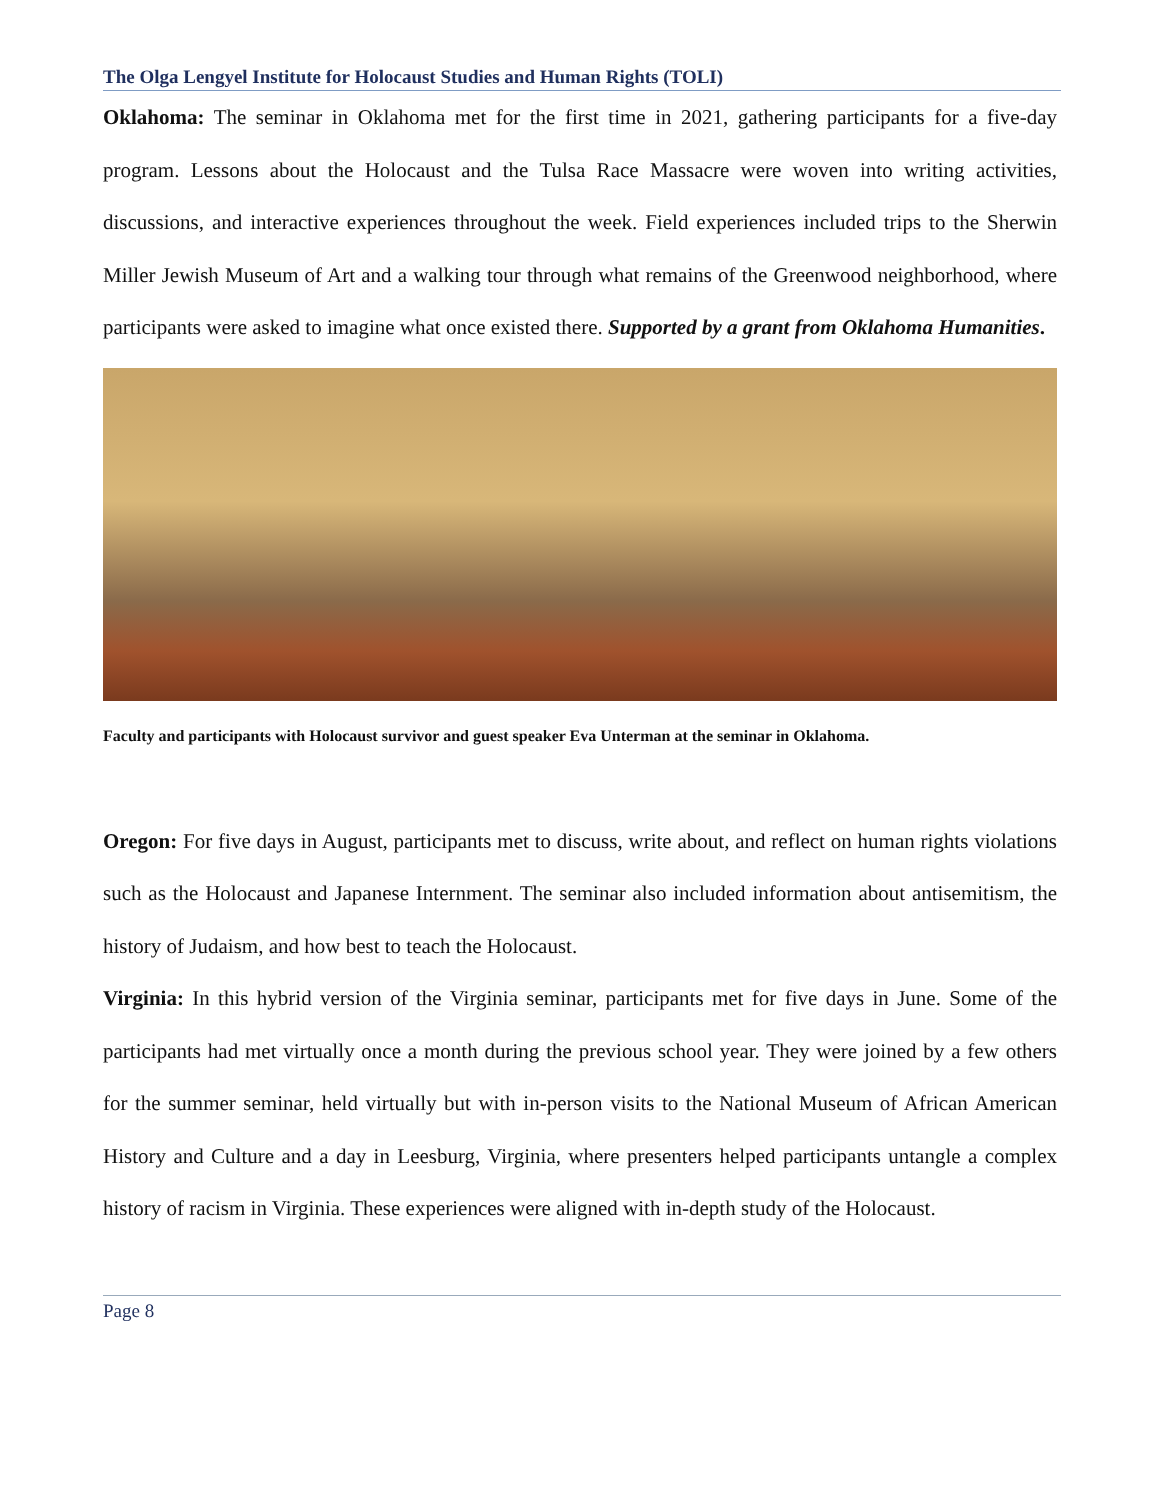The Olga Lengyel Institute for Holocaust Studies and Human Rights (TOLI)
Oklahoma: The seminar in Oklahoma met for the first time in 2021, gathering participants for a five-day program. Lessons about the Holocaust and the Tulsa Race Massacre were woven into writing activities, discussions, and interactive experiences throughout the week. Field experiences included trips to the Sherwin Miller Jewish Museum of Art and a walking tour through what remains of the Greenwood neighborhood, where participants were asked to imagine what once existed there. Supported by a grant from Oklahoma Humanities.
Faculty and participants with Holocaust survivor and guest speaker Eva Unterman at the seminar in Oklahoma.
Oregon: For five days in August, participants met to discuss, write about, and reflect on human rights violations such as the Holocaust and Japanese Internment. The seminar also included information about antisemitism, the history of Judaism, and how best to teach the Holocaust.
Virginia: In this hybrid version of the Virginia seminar, participants met for five days in June. Some of the participants had met virtually once a month during the previous school year. They were joined by a few others for the summer seminar, held virtually but with in-person visits to the National Museum of African American History and Culture and a day in Leesburg, Virginia, where presenters helped participants untangle a complex history of racism in Virginia. These experiences were aligned with in-depth study of the Holocaust.
Page 8